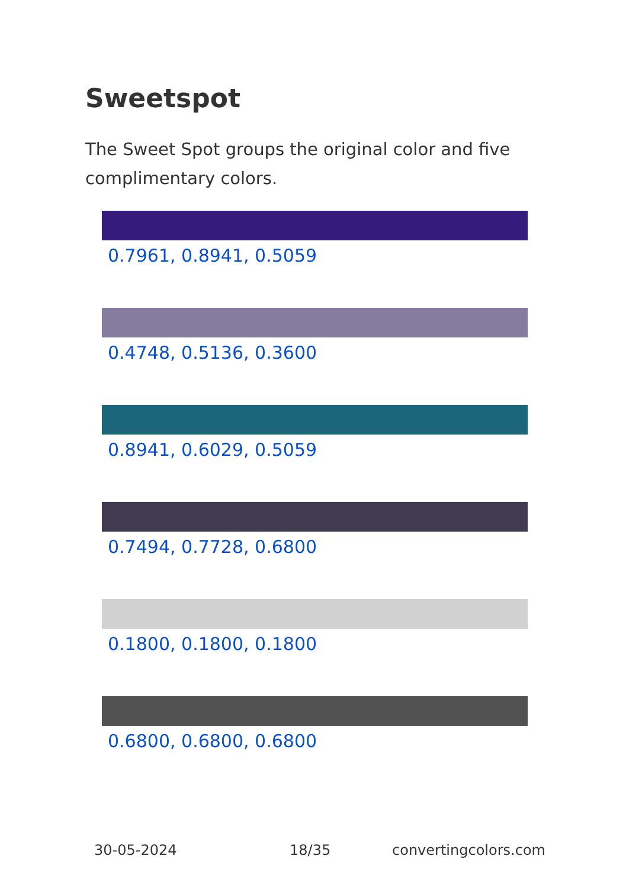Sweetspot
The Sweet Spot groups the original color and five complimentary colors.
0.7961, 0.8941, 0.5059
0.4748, 0.5136, 0.3600
0.8941, 0.6029, 0.5059
0.7494, 0.7728, 0.6800
0.1800, 0.1800, 0.1800
0.6800, 0.6800, 0.6800
30-05-2024 18/35 convertingcolors.com